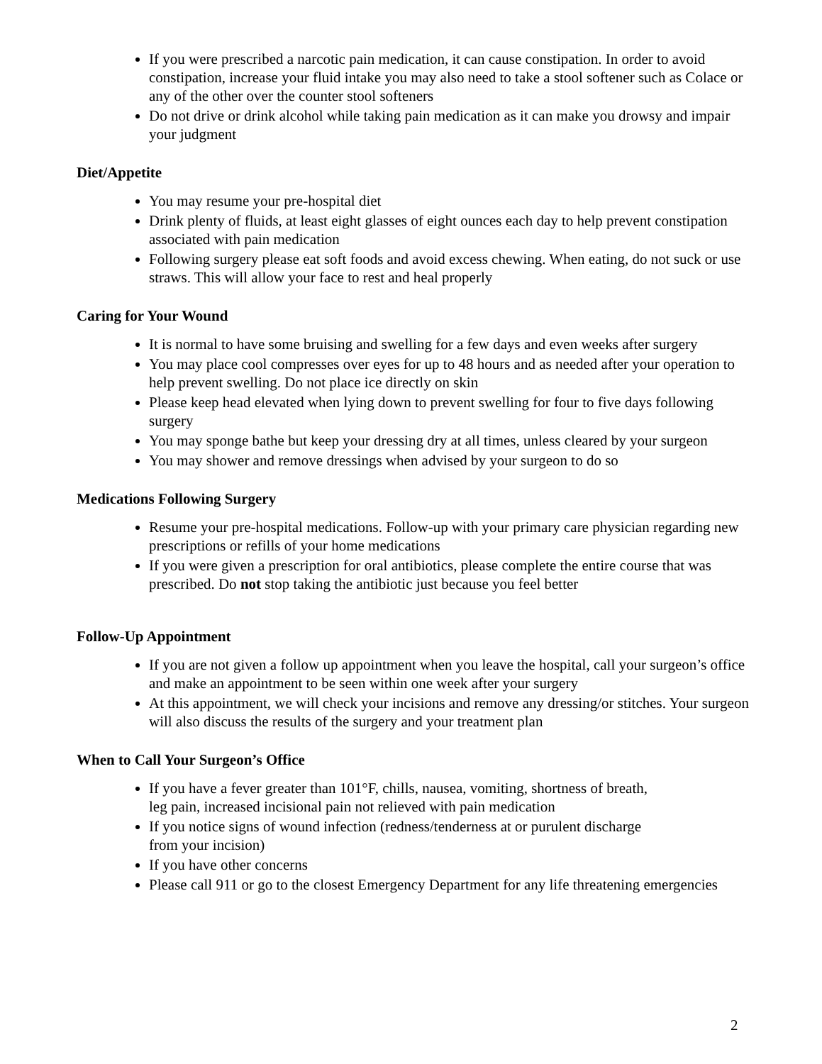If you were prescribed a narcotic pain medication, it can cause constipation. In order to avoid constipation, increase your fluid intake you may also need to take a stool softener such as Colace or any of the other over the counter stool softeners
Do not drive or drink alcohol while taking pain medication as it can make you drowsy and impair your judgment
Diet/Appetite
You may resume your pre-hospital diet
Drink plenty of fluids, at least eight glasses of eight ounces each day to help prevent constipation associated with pain medication
Following surgery please eat soft foods and avoid excess chewing. When eating, do not suck or use straws. This will allow your face to rest and heal properly
Caring for Your Wound
It is normal to have some bruising and swelling for a few days and even weeks after surgery
You may place cool compresses over eyes for up to 48 hours and as needed after your operation to help prevent swelling. Do not place ice directly on skin
Please keep head elevated when lying down to prevent swelling for four to five days following surgery
You may sponge bathe but keep your dressing dry at all times, unless cleared by your surgeon
You may shower and remove dressings when advised by your surgeon to do so
Medications Following Surgery
Resume your pre-hospital medications. Follow-up with your primary care physician regarding new prescriptions or refills of your home medications
If you were given a prescription for oral antibiotics, please complete the entire course that was prescribed. Do not stop taking the antibiotic just because you feel better
Follow-Up Appointment
If you are not given a follow up appointment when you leave the hospital, call your surgeon’s office and make an appointment to be seen within one week after your surgery
At this appointment, we will check your incisions and remove any dressing/or stitches. Your surgeon will also discuss the results of the surgery and your treatment plan
When to Call Your Surgeon’s Office
If you have a fever greater than 101°F, chills, nausea, vomiting, shortness of breath,
leg pain, increased incisional pain not relieved with pain medication
If you notice signs of wound infection (redness/tenderness at or purulent discharge
from your incision)
If you have other concerns
Please call 911 or go to the closest Emergency Department for any life threatening emergencies
2